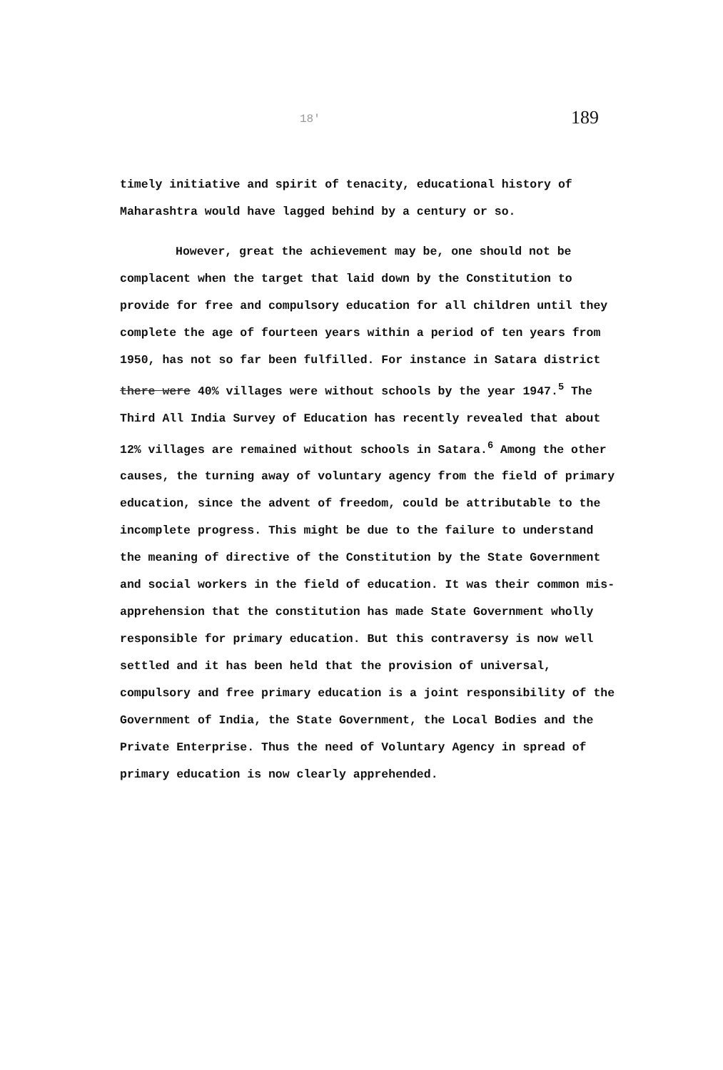18' 189
timely initiative and spirit of tenacity, educational history of Maharashtra would have lagged behind by a century or so.
However, great the achievement may be, one should not be complacent when the target that laid down by the Constitution to provide for free and compulsory education for all children until they complete the age of fourteen years within a period of ten years from 1950, has not so far been fulfilled. For instance in Satara district there were 40% villages were without schools by the year 1947.<sup>5</sup> The Third All India Survey of Education has recently revealed that about 12% villages are remained without schools in Satara.<sup>6</sup> Among the other causes, the turning away of voluntary agency from the field of primary education, since the advent of freedom, could be attributable to the incomplete progress. This might be due to the failure to understand the meaning of directive of the Constitution by the State Government and social workers in the field of education. It was their common mis-apprehension that the constitution has made State Government wholly responsible for primary education. But this contraversy is now well settled and it has been held that the provision of universal, compulsory and free primary education is a joint responsibility of the Government of India, the State Government, the Local Bodies and the Private Enterprise. Thus the need of Voluntary Agency in spread of primary education is now clearly apprehended.